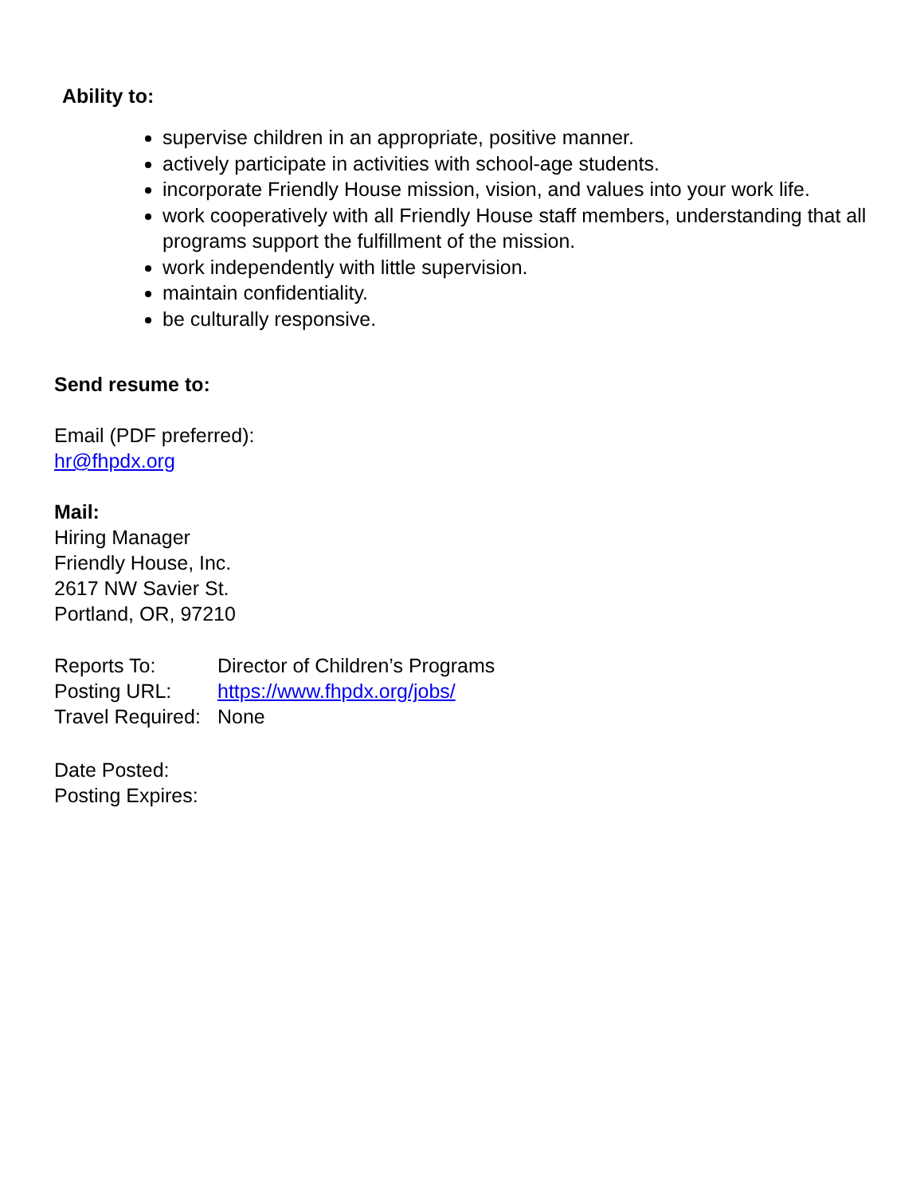Ability to:
supervise children in an appropriate, positive manner.
actively participate in activities with school-age students.
incorporate Friendly House mission, vision, and values into your work life.
work cooperatively with all Friendly House staff members, understanding that all programs support the fulfillment of the mission.
work independently with little supervision.
maintain confidentiality.
be culturally responsive.
Send resume to:
Email (PDF preferred):
hr@fhpdx.org
Mail:
Hiring Manager
Friendly House, Inc.
2617 NW Savier St.
Portland, OR, 97210
Reports To: Director of Children’s Programs
Posting URL: https://www.fhpdx.org/jobs/
Travel Required: None
Date Posted:
Posting Expires: